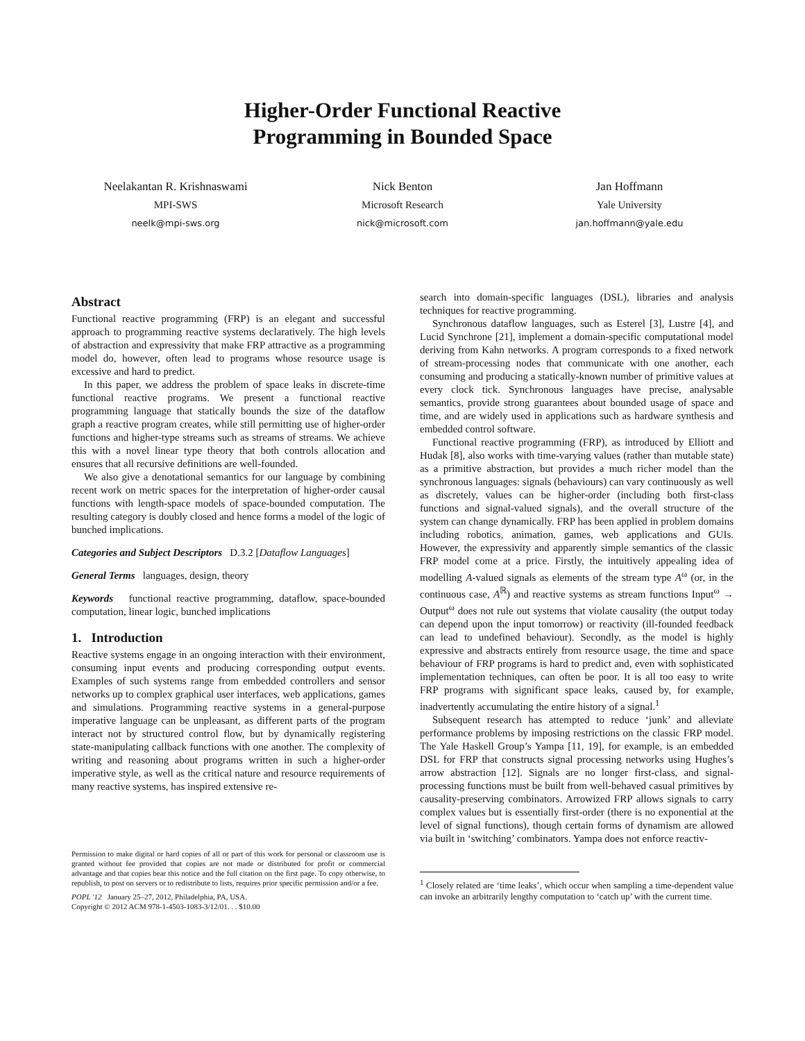Higher-Order Functional Reactive
Programming in Bounded Space
Neelakantan R. Krishnaswami
MPI-SWS
neelk@mpi-sws.org
Nick Benton
Microsoft Research
nick@microsoft.com
Jan Hoffmann
Yale University
jan.hoffmann@yale.edu
Abstract
Functional reactive programming (FRP) is an elegant and successful approach to programming reactive systems declaratively. The high levels of abstraction and expressivity that make FRP attractive as a programming model do, however, often lead to programs whose resource usage is excessive and hard to predict.
In this paper, we address the problem of space leaks in discrete-time functional reactive programs. We present a functional reactive programming language that statically bounds the size of the dataflow graph a reactive program creates, while still permitting use of higher-order functions and higher-type streams such as streams of streams. We achieve this with a novel linear type theory that both controls allocation and ensures that all recursive definitions are well-founded.
We also give a denotational semantics for our language by combining recent work on metric spaces for the interpretation of higher-order causal functions with length-space models of space-bounded computation. The resulting category is doubly closed and hence forms a model of the logic of bunched implications.
Categories and Subject Descriptors D.3.2 [Dataflow Languages]
General Terms languages, design, theory
Keywords functional reactive programming, dataflow, space-bounded computation, linear logic, bunched implications
1. Introduction
Reactive systems engage in an ongoing interaction with their environment, consuming input events and producing corresponding output events. Examples of such systems range from embedded controllers and sensor networks up to complex graphical user interfaces, web applications, games and simulations. Programming reactive systems in a general-purpose imperative language can be unpleasant, as different parts of the program interact not by structured control flow, but by dynamically registering state-manipulating callback functions with one another. The complexity of writing and reasoning about programs written in such a higher-order imperative style, as well as the critical nature and resource requirements of many reactive systems, has inspired extensive re-
Permission to make digital or hard copies of all or part of this work for personal or classroom use is granted without fee provided that copies are not made or distributed for profit or commercial advantage and that copies bear this notice and the full citation on the first page. To copy otherwise, to republish, to post on servers or to redistribute to lists, requires prior specific permission and/or a fee.
POPL '12 January 25–27, 2012, Philadelphia, PA, USA.
Copyright © 2012 ACM 978-1-4503-1083-3/12/01. . . $10.00
search into domain-specific languages (DSL), libraries and analysis techniques for reactive programming.
Synchronous dataflow languages, such as Esterel [3], Lustre [4], and Lucid Synchrone [21], implement a domain-specific computational model deriving from Kahn networks. A program corresponds to a fixed network of stream-processing nodes that communicate with one another, each consuming and producing a statically-known number of primitive values at every clock tick. Synchronous languages have precise, analysable semantics, provide strong guarantees about bounded usage of space and time, and are widely used in applications such as hardware synthesis and embedded control software.
Functional reactive programming (FRP), as introduced by Elliott and Hudak [8], also works with time-varying values (rather than mutable state) as a primitive abstraction, but provides a much richer model than the synchronous languages: signals (behaviours) can vary continuously as well as discretely, values can be higher-order (including both first-class functions and signal-valued signals), and the overall structure of the system can change dynamically. FRP has been applied in problem domains including robotics, animation, games, web applications and GUIs. However, the expressivity and apparently simple semantics of the classic FRP model come at a price. Firstly, the intuitively appealing idea of modelling A-valued signals as elements of the stream type A<sup>ω</sup> (or, in the continuous case, A<sup>ℝ</sup>) and reactive systems as stream functions Input<sup>ω</sup> → Output<sup>ω</sup> does not rule out systems that violate causality (the output today can depend upon the input tomorrow) or reactivity (ill-founded feedback can lead to undefined behaviour). Secondly, as the model is highly expressive and abstracts entirely from resource usage, the time and space behaviour of FRP programs is hard to predict and, even with sophisticated implementation techniques, can often be poor. It is all too easy to write FRP programs with significant space leaks, caused by, for example, inadvertently accumulating the entire history of a signal.<sup>1</sup>
Subsequent research has attempted to reduce ‘junk’ and alleviate performance problems by imposing restrictions on the classic FRP model. The Yale Haskell Group’s Yampa [11, 19], for example, is an embedded DSL for FRP that constructs signal processing networks using Hughes’s arrow abstraction [12]. Signals are no longer first-class, and signal-processing functions must be built from well-behaved casual primitives by causality-preserving combinators. Arrowized FRP allows signals to carry complex values but is essentially first-order (there is no exponential at the level of signal functions), though certain forms of dynamism are allowed via built in ‘switching’ combinators. Yampa does not enforce reactiv-
<sup>1</sup> Closely related are ‘time leaks’, which occur when sampling a time-dependent value can invoke an arbitrarily lengthy computation to ‘catch up’ with the current time.